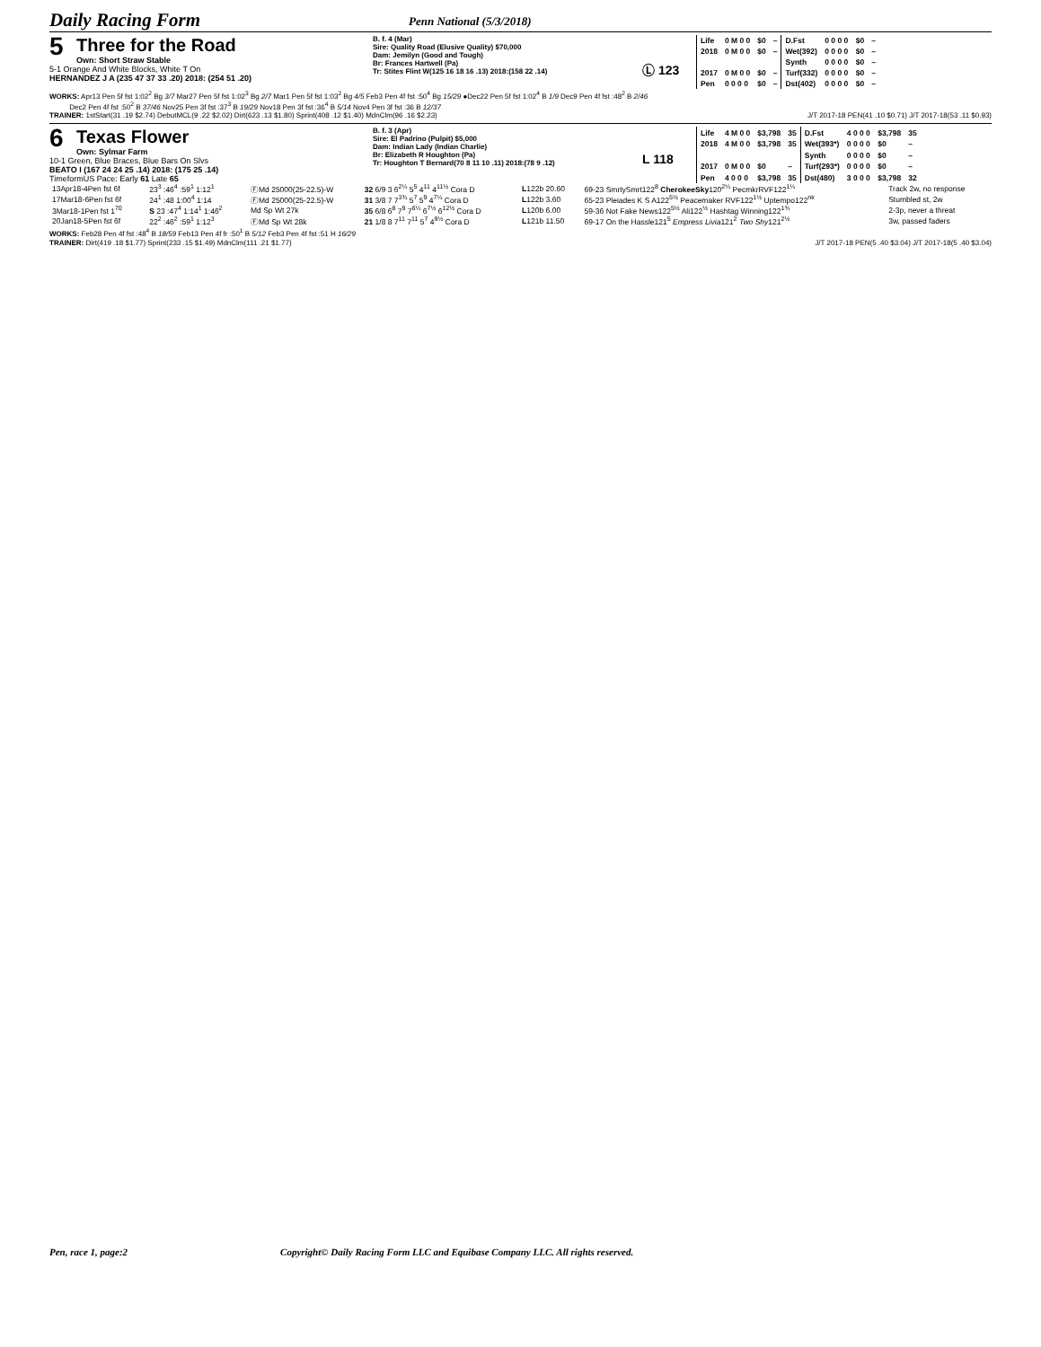Daily Racing Form
Penn National (5/3/2018)
5
Three for the Road
Own: Short Straw Stable
5-1 Orange And White Blocks, White T On
HERNANDEZ J A (235 47 37 33 .20) 2018: (254 51 .20)
B. f. 4 (Mar)
Sire: Quality Road (Elusive Quality) $70,000
Dam: Jemilyn (Good and Tough)
Br: Frances Hartwell (Pa)
Tr: Stites Flint W(125 16 18 16 .13) 2018:(158 22 .14)
Ⓛ 123
| Life | 0 M 0 0 | $0 | – | D.Fst | 0 0 0 0 | $0 | – |
| 2018 | 0 M 0 0 | $0 | – | Wet(392) | 0 0 0 0 | $0 | – |
| | | | | Synth | 0 0 0 0 | $0 | – |
| 2017 | 0 M 0 0 | $0 | – | Turf(332) | 0 0 0 0 | $0 | – |
| Pen | 0 0 0 0 | $0 | – | Dst(402) | 0 0 0 0 | $0 | – |
WORKS: Apr13 Pen 5f fst 1:02<sup>2</sup> Bg 3/7 Mar27 Pen 5f fst 1:02<sup>3</sup> Bg 2/7 Mar1 Pen 5f fst 1:03<sup>2</sup> Bg 4/5 Feb3 Pen 4f fst :50<sup>4</sup> Bg 15/29 ●Dec22 Pen 5f fst 1:02<sup>4</sup> B 1/9 Dec9 Pen 4f fst :48<sup>2</sup> B 2/46
Dec2 Pen 4f fst :50<sup>2</sup> B 37/46 Nov25 Pen 3f fst :37<sup>3</sup> B 19/29 Nov18 Pen 3f fst :36<sup>4</sup> B 5/14 Nov4 Pen 3f fst :36 B 12/37
TRAINER: 1stStart(31 .19 $2.74) DebutMCL(9 .22 $2.02) Dirt(623 .13 $1.80) Sprint(408 .12 $1.40) MdnClm(96 .16 $2.23) J/T 2017-18 PEN(41 .10 $0.71) J/T 2017-18(53 .11 $0.93)
6
Texas Flower
Own: Sylmar Farm
10-1 Green, Blue Braces, Blue Bars On Slvs
BEATO I (167 24 24 25 .14) 2018: (175 25 .14)
TimeformUS Pace: Early 61 Late 65
B. f. 3 (Apr)
Sire: El Padrino (Pulpit) $5,000
Dam: Indian Lady (Indian Charlie)
Br: Elizabeth R Houghton (Pa)
Tr: Houghton T Bernard(70 8 11 10 .11) 2018:(78 9 .12)
L 118
| Life | 4 M 0 0 | $3,798 | 35 | D.Fst | 4 0 0 0 | $3,798 | 35 |
| 2018 | 4 M 0 0 | $3,798 | 35 | Wet(393*) | 0 0 0 0 | $0 | – |
| | | | | Synth | 0 0 0 0 | $0 | – |
| 2017 | 0 M 0 0 | $0 | – | Turf(293*) | 0 0 0 0 | $0 | – |
| Pen | 4 0 0 0 | $3,798 | 35 | Dst(480) | 3 0 0 0 | $3,798 | 32 |
| 13Apr18-4Pen fst 6f | 23<sup>3</sup> :46<sup>4</sup> :59<sup>1</sup> 1:12<sup>1</sup> | ⒻMd 25000(25-22.5)-W | 32 6/9 3 6<sup>2¼</sup> 5<sup>5</sup> 4<sup>11</sup> 4<sup>11½</sup> Cora D | L 122b 20.60 | 69-23 SmrtySmrt122<sup>8</sup> CherokeeSky 120<sup>2¼</sup> PecmkrRVF122<sup>1¼</sup> | Track 2w, no response |
| 17Mar18-6Pen fst 6f | 24<sup>1</sup> :48 1:00<sup>4</sup> 1:14 | ⒻMd 25000(25-22.5)-W | 31 3/8 7 7<sup>3¾</sup> 5<sup>7</sup> 5<sup>9</sup> 4<sup>7¼</sup> Cora D | L 122b 3.60 | 65-23 Pleiades K S A122<sup>5½</sup> Peacemaker RVF122<sup>1½</sup> Uptempo122<sup>nk</sup> | Stumbled st, 2w |
| 3Mar18-1Pen fst 1<sup>70</sup> | S 23 :47<sup>4</sup> 1:14<sup>1</sup> 1:46<sup>2</sup> | Md Sp Wt 27k | 35 6/8 6<sup>8</sup> 7<sup>9</sup> 7<sup>6¼</sup> 6<sup>7½</sup> 6<sup>12½</sup> Cora D | L 120b 6.00 | 59-36 Not Fake News122<sup>5½</sup> Ali122<sup>½</sup> Hashtag Winning122<sup>1¾</sup> | 2-3p, never a threat |
| 20Jan18-5Pen fst 6f | 22<sup>2</sup> :46<sup>2</sup> :59<sup>1</sup> 1:12<sup>3</sup> | ⒻMd Sp Wt 28k | 21 1/8 8 7<sup>11</sup> 7<sup>11</sup> 5<sup>7</sup> 4<sup>9½</sup> Cora D | L 121b 11.50 | 69-17 On the Hassle121<sup>5</sup> Empress Livia 121<sup>2</sup> Two Shy 121<sup>2½</sup> | 3w, passed faders |
WORKS: Feb28 Pen 4f fst :48<sup>4</sup> B 18/59 Feb13 Pen 4f fr :50<sup>1</sup> B 5/12 Feb3 Pen 4f fst :51 H 16/29
TRAINER: Dirt(419 .18 $1.77) Sprint(233 .15 $1.49) MdnClm(111 .21 $1.77) J/T 2017-18 PEN(5 .40 $3.04) J/T 2017-18(5 .40 $3.04)
Pen, race 1, page:2 Copyright© Daily Racing Form LLC and Equibase Company LLC. All rights reserved.